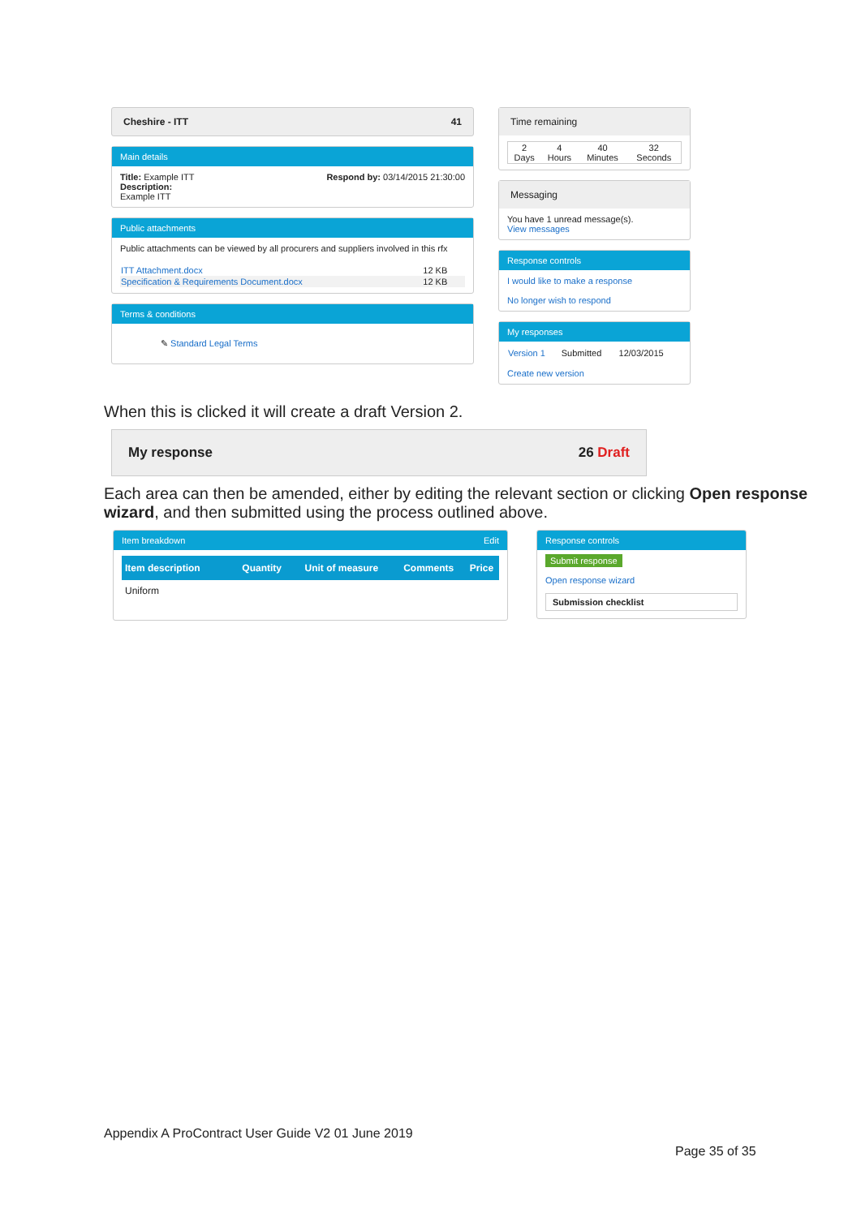Cheshire - ITT 41
Main details
Title: Example ITT
Description:
Example ITT
Respond by: 03/14/2015 21:30:00
Public attachments
Public attachments can be viewed by all procurers and suppliers involved in this rfx
| ITT Attachment.docx | 12 KB |
| Specification & Requirements Document.docx | 12 KB |
Terms & conditions
✎ Standard Legal Terms
Time remaining
| 2 Days | 4 Hours | 40 Minutes | 32 Seconds |
Messaging
You have 1 unread message(s).
View messages
Response controls
I would like to make a response
No longer wish to respond
My responses
| Version 1 | Submitted | 12/03/2015 |
Create new version
When this is clicked it will create a draft Version 2.
My response 26 Draft
Each area can then be amended, either by editing the relevant section or clicking Open response wizard, and then submitted using the process outlined above.
Item breakdown Edit
| Item description | Quantity | Unit of measure | Comments | Price |
| --- | --- | --- | --- | --- |
| Uniform | | | | |
Response controls
Submit response
Open response wizard
Submission checklist
Appendix A ProContract User Guide V2 01 June 2019
Page 35 of 35